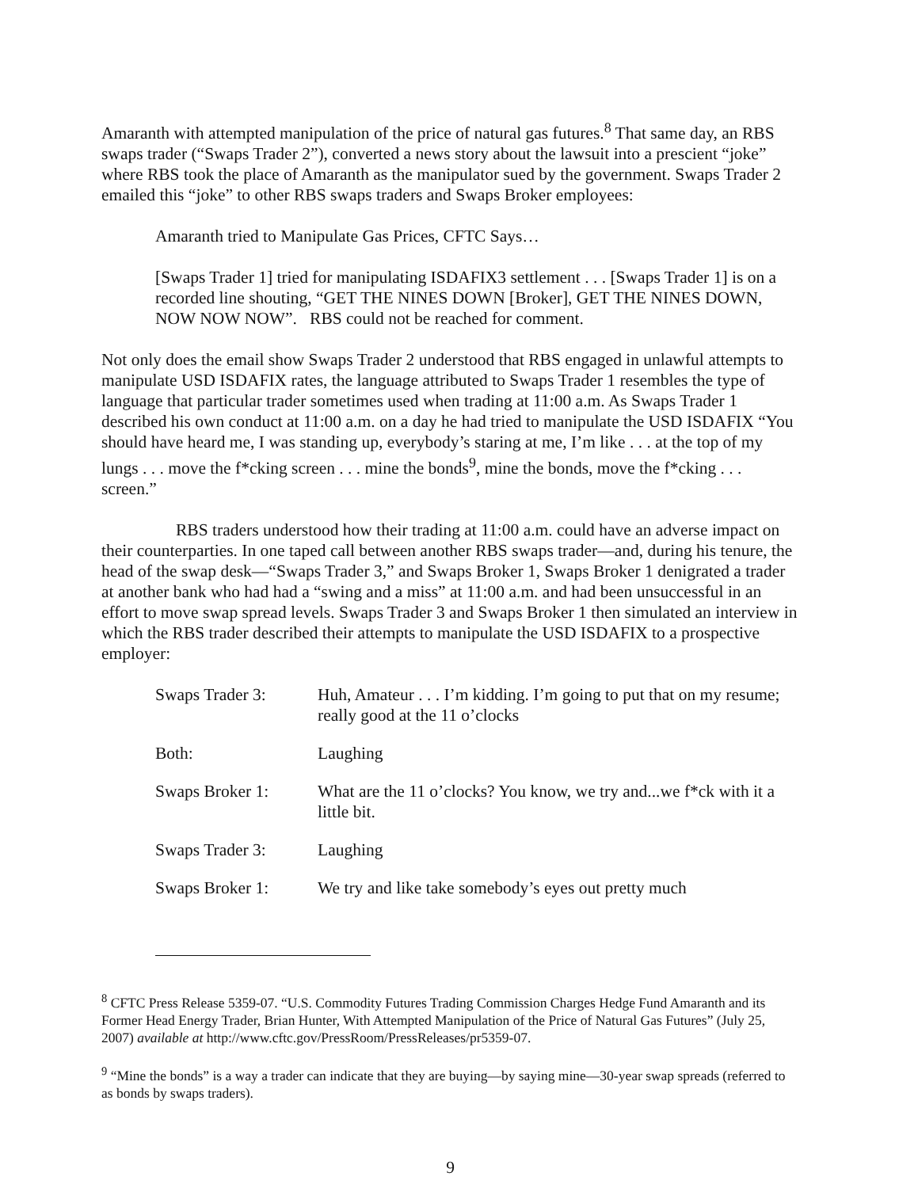Amaranth with attempted manipulation of the price of natural gas futures.<sup>8</sup> That same day, an RBS swaps trader (“Swaps Trader 2”), converted a news story about the lawsuit into a prescient “joke” where RBS took the place of Amaranth as the manipulator sued by the government. Swaps Trader 2 emailed this “joke” to other RBS swaps traders and Swaps Broker employees:
Amaranth tried to Manipulate Gas Prices, CFTC Says…
[Swaps Trader 1] tried for manipulating ISDAFIX3 settlement . . . [Swaps Trader 1] is on a recorded line shouting, “GET THE NINES DOWN [Broker], GET THE NINES DOWN, NOW NOW NOW”. RBS could not be reached for comment.
Not only does the email show Swaps Trader 2 understood that RBS engaged in unlawful attempts to manipulate USD ISDAFIX rates, the language attributed to Swaps Trader 1 resembles the type of language that particular trader sometimes used when trading at 11:00 a.m. As Swaps Trader 1 described his own conduct at 11:00 a.m. on a day he had tried to manipulate the USD ISDAFIX “You should have heard me, I was standing up, everybody’s staring at me, I’m like . . . at the top of my lungs . . . move the f*cking screen . . . mine the bonds<sup>9</sup>, mine the bonds, move the f*cking . . . screen.”
RBS traders understood how their trading at 11:00 a.m. could have an adverse impact on their counterparties. In one taped call between another RBS swaps trader—and, during his tenure, the head of the swap desk—“Swaps Trader 3,” and Swaps Broker 1, Swaps Broker 1 denigrated a trader at another bank who had had a “swing and a miss” at 11:00 a.m. and had been unsuccessful in an effort to move swap spread levels. Swaps Trader 3 and Swaps Broker 1 then simulated an interview in which the RBS trader described their attempts to manipulate the USD ISDAFIX to a prospective employer:
| Swaps Trader 3: | Huh, Amateur . . . I’m kidding. I’m going to put that on my resume; really good at the 11 o’clocks |
| Both: | Laughing |
| Swaps Broker 1: | What are the 11 o’clocks? You know, we try and...we f*ck with it a little bit. |
| Swaps Trader 3: | Laughing |
| Swaps Broker 1: | We try and like take somebody’s eyes out pretty much |
<sup>8</sup> CFTC Press Release 5359-07. “U.S. Commodity Futures Trading Commission Charges Hedge Fund Amaranth and its Former Head Energy Trader, Brian Hunter, With Attempted Manipulation of the Price of Natural Gas Futures” (July 25, 2007) available at http://www.cftc.gov/PressRoom/PressReleases/pr5359-07.
<sup>9</sup> “Mine the bonds” is a way a trader can indicate that they are buying—by saying mine—30-year swap spreads (referred to as bonds by swaps traders).
9